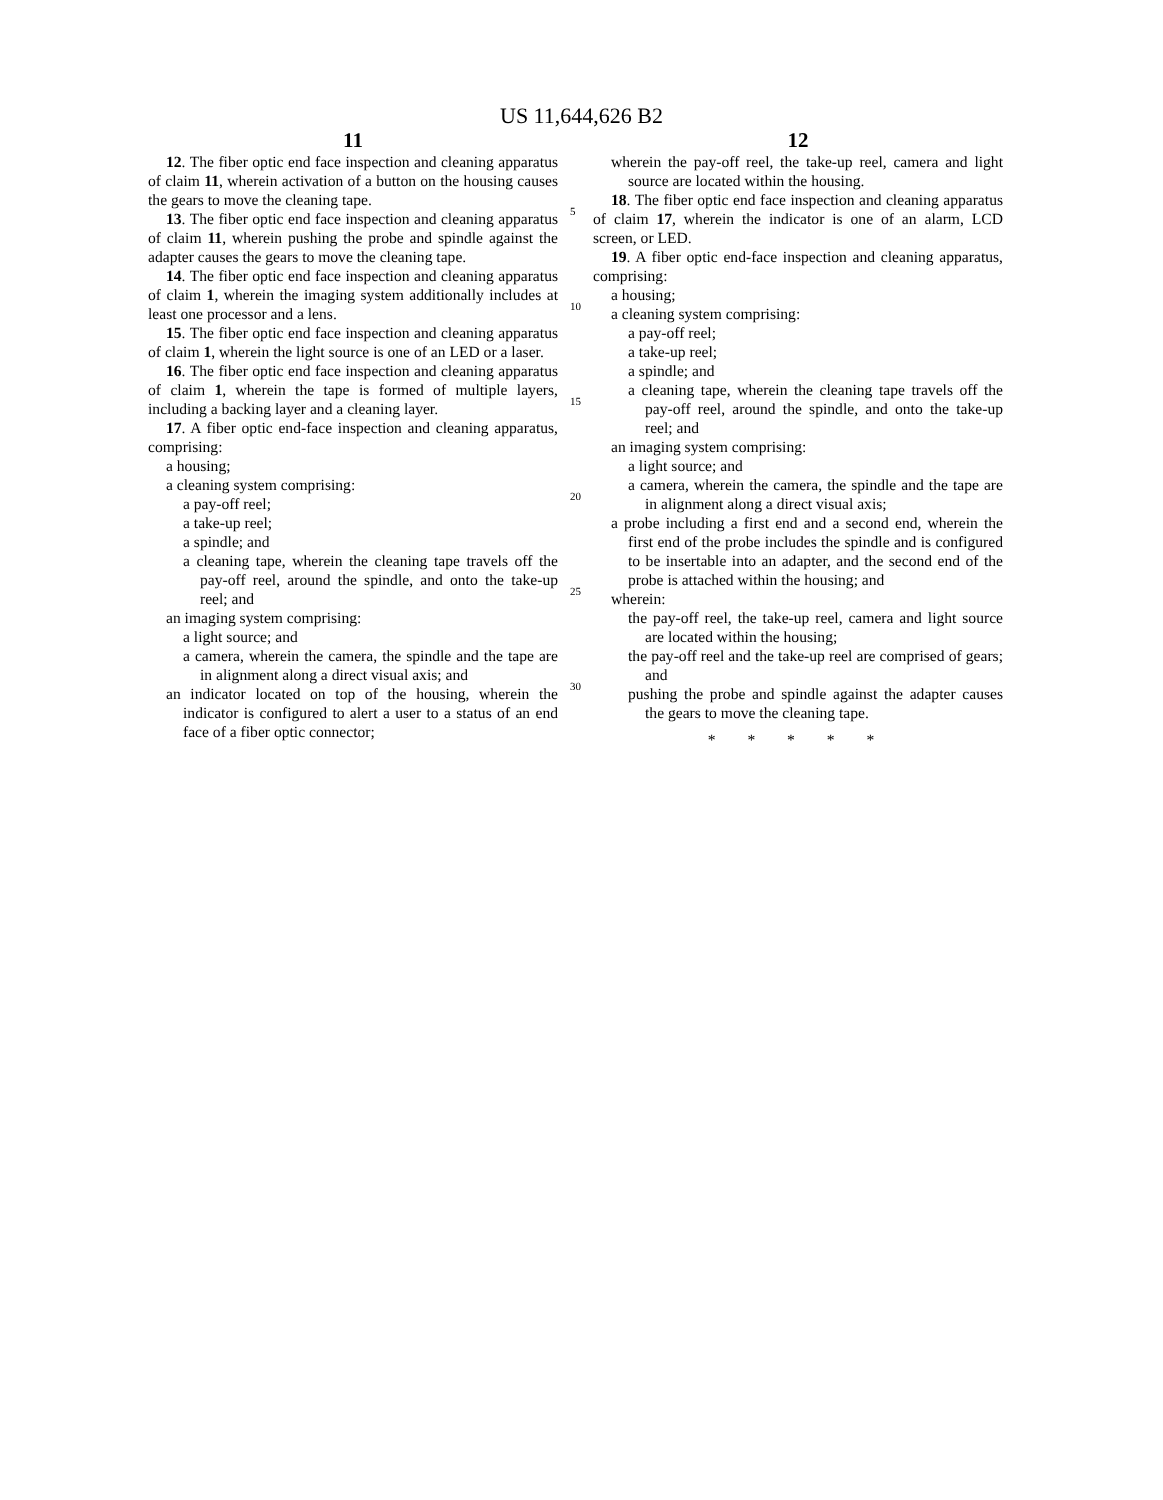US 11,644,626 B2
11
12. The fiber optic end face inspection and cleaning apparatus of claim 11, wherein activation of a button on the housing causes the gears to move the cleaning tape.
13. The fiber optic end face inspection and cleaning apparatus of claim 11, wherein pushing the probe and spindle against the adapter causes the gears to move the cleaning tape.
14. The fiber optic end face inspection and cleaning apparatus of claim 1, wherein the imaging system additionally includes at least one processor and a lens.
15. The fiber optic end face inspection and cleaning apparatus of claim 1, wherein the light source is one of an LED or a laser.
16. The fiber optic end face inspection and cleaning apparatus of claim 1, wherein the tape is formed of multiple layers, including a backing layer and a cleaning layer.
17. A fiber optic end-face inspection and cleaning apparatus, comprising:
a housing;
a cleaning system comprising:
a pay-off reel;
a take-up reel;
a spindle; and
a cleaning tape, wherein the cleaning tape travels off the pay-off reel, around the spindle, and onto the take-up reel; and
an imaging system comprising:
a light source; and
a camera, wherein the camera, the spindle and the tape are in alignment along a direct visual axis; and
an indicator located on top of the housing, wherein the indicator is configured to alert a user to a status of an end face of a fiber optic connector;
5
10
15
20
25
30
12
wherein the pay-off reel, the take-up reel, camera and light source are located within the housing.
18. The fiber optic end face inspection and cleaning apparatus of claim 17, wherein the indicator is one of an alarm, LCD screen, or LED.
19. A fiber optic end-face inspection and cleaning apparatus, comprising:
a housing;
a cleaning system comprising:
a pay-off reel;
a take-up reel;
a spindle; and
a cleaning tape, wherein the cleaning tape travels off the pay-off reel, around the spindle, and onto the take-up reel; and
an imaging system comprising:
a light source; and
a camera, wherein the camera, the spindle and the tape are in alignment along a direct visual axis;
a probe including a first end and a second end, wherein the first end of the probe includes the spindle and is configured to be insertable into an adapter, and the second end of the probe is attached within the housing; and
wherein:
the pay-off reel, the take-up reel, camera and light source are located within the housing;
the pay-off reel and the take-up reel are comprised of gears; and
pushing the probe and spindle against the adapter causes the gears to move the cleaning tape.
* * * * *